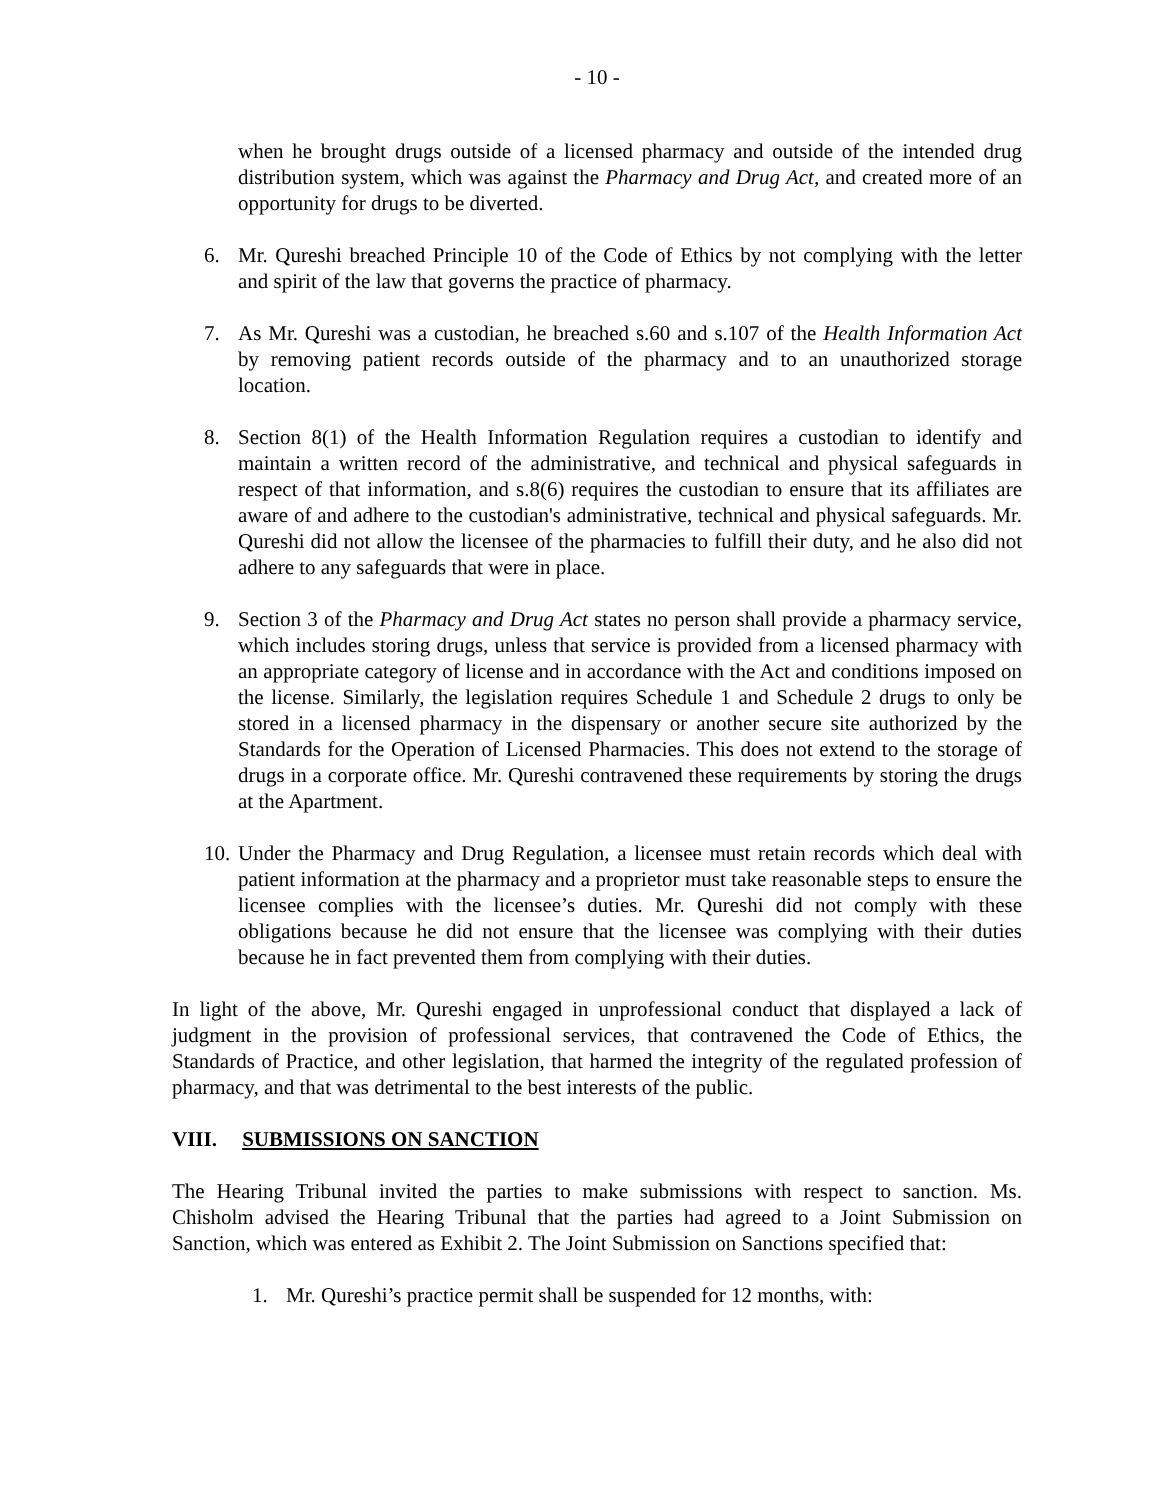- 10 -
when he brought drugs outside of a licensed pharmacy and outside of the intended drug distribution system, which was against the Pharmacy and Drug Act, and created more of an opportunity for drugs to be diverted.
6. Mr. Qureshi breached Principle 10 of the Code of Ethics by not complying with the letter and spirit of the law that governs the practice of pharmacy.
7. As Mr. Qureshi was a custodian, he breached s.60 and s.107 of the Health Information Act by removing patient records outside of the pharmacy and to an unauthorized storage location.
8. Section 8(1) of the Health Information Regulation requires a custodian to identify and maintain a written record of the administrative, and technical and physical safeguards in respect of that information, and s.8(6) requires the custodian to ensure that its affiliates are aware of and adhere to the custodian's administrative, technical and physical safeguards. Mr. Qureshi did not allow the licensee of the pharmacies to fulfill their duty, and he also did not adhere to any safeguards that were in place.
9. Section 3 of the Pharmacy and Drug Act states no person shall provide a pharmacy service, which includes storing drugs, unless that service is provided from a licensed pharmacy with an appropriate category of license and in accordance with the Act and conditions imposed on the license. Similarly, the legislation requires Schedule 1 and Schedule 2 drugs to only be stored in a licensed pharmacy in the dispensary or another secure site authorized by the Standards for the Operation of Licensed Pharmacies. This does not extend to the storage of drugs in a corporate office. Mr. Qureshi contravened these requirements by storing the drugs at the Apartment.
10. Under the Pharmacy and Drug Regulation, a licensee must retain records which deal with patient information at the pharmacy and a proprietor must take reasonable steps to ensure the licensee complies with the licensee’s duties. Mr. Qureshi did not comply with these obligations because he did not ensure that the licensee was complying with their duties because he in fact prevented them from complying with their duties.
In light of the above, Mr. Qureshi engaged in unprofessional conduct that displayed a lack of judgment in the provision of professional services, that contravened the Code of Ethics, the Standards of Practice, and other legislation, that harmed the integrity of the regulated profession of pharmacy, and that was detrimental to the best interests of the public.
VIII. SUBMISSIONS ON SANCTION
The Hearing Tribunal invited the parties to make submissions with respect to sanction. Ms. Chisholm advised the Hearing Tribunal that the parties had agreed to a Joint Submission on Sanction, which was entered as Exhibit 2. The Joint Submission on Sanctions specified that:
1. Mr. Qureshi’s practice permit shall be suspended for 12 months, with: